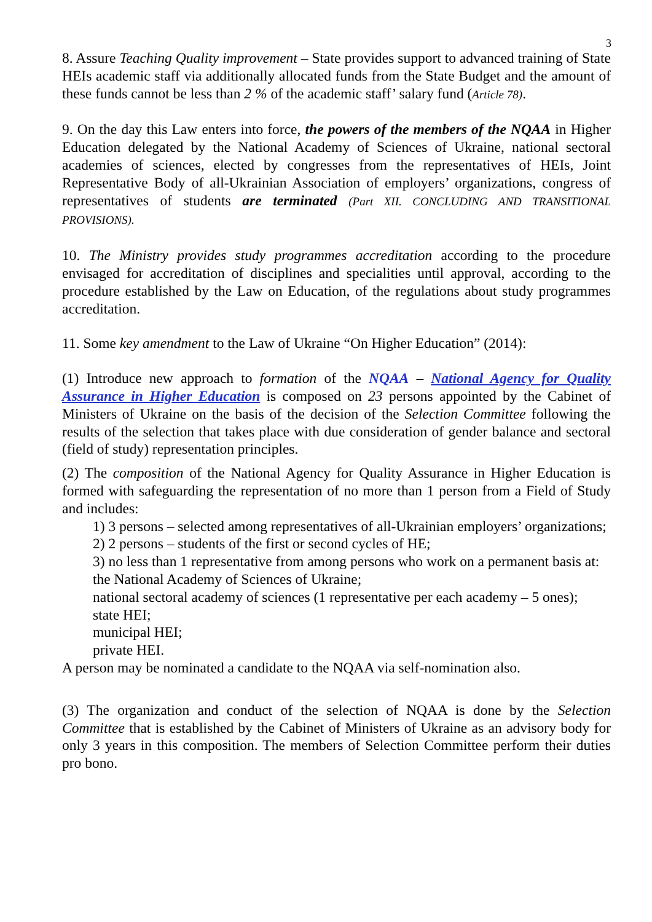3
8. Assure Teaching Quality improvement – State provides support to advanced training of State HEIs academic staff via additionally allocated funds from the State Budget and the amount of these funds cannot be less than 2 % of the academic staff’ salary fund (Article 78).
9. On the day this Law enters into force, the powers of the members of the NQAA in Higher Education delegated by the National Academy of Sciences of Ukraine, national sectoral academies of sciences, elected by congresses from the representatives of HEIs, Joint Representative Body of all-Ukrainian Association of employers’ organizations, congress of representatives of students are terminated (Part XII. CONCLUDING AND TRANSITIONAL PROVISIONS).
10. The Ministry provides study programmes accreditation according to the procedure envisaged for accreditation of disciplines and specialities until approval, according to the procedure established by the Law on Education, of the regulations about study programmes accreditation.
11. Some key amendment to the Law of Ukraine “On Higher Education” (2014):
(1) Introduce new approach to formation of the NQAA – National Agency for Quality Assurance in Higher Education is composed on 23 persons appointed by the Cabinet of Ministers of Ukraine on the basis of the decision of the Selection Committee following the results of the selection that takes place with due consideration of gender balance and sectoral (field of study) representation principles.
(2) The composition of the National Agency for Quality Assurance in Higher Education is formed with safeguarding the representation of no more than 1 person from a Field of Study and includes:
1) 3 persons – selected among representatives of all-Ukrainian employers’ organizations;
2) 2 persons – students of the first or second cycles of HE;
3) no less than 1 representative from among persons who work on a permanent basis at:
the National Academy of Sciences of Ukraine;
national sectoral academy of sciences (1 representative per each academy – 5 ones);
state HEI;
municipal HEI;
private HEI.
A person may be nominated a candidate to the NQAA via self-nomination also.
(3) The organization and conduct of the selection of NQAA is done by the Selection Committee that is established by the Cabinet of Ministers of Ukraine as an advisory body for only 3 years in this composition. The members of Selection Committee perform their duties pro bono.